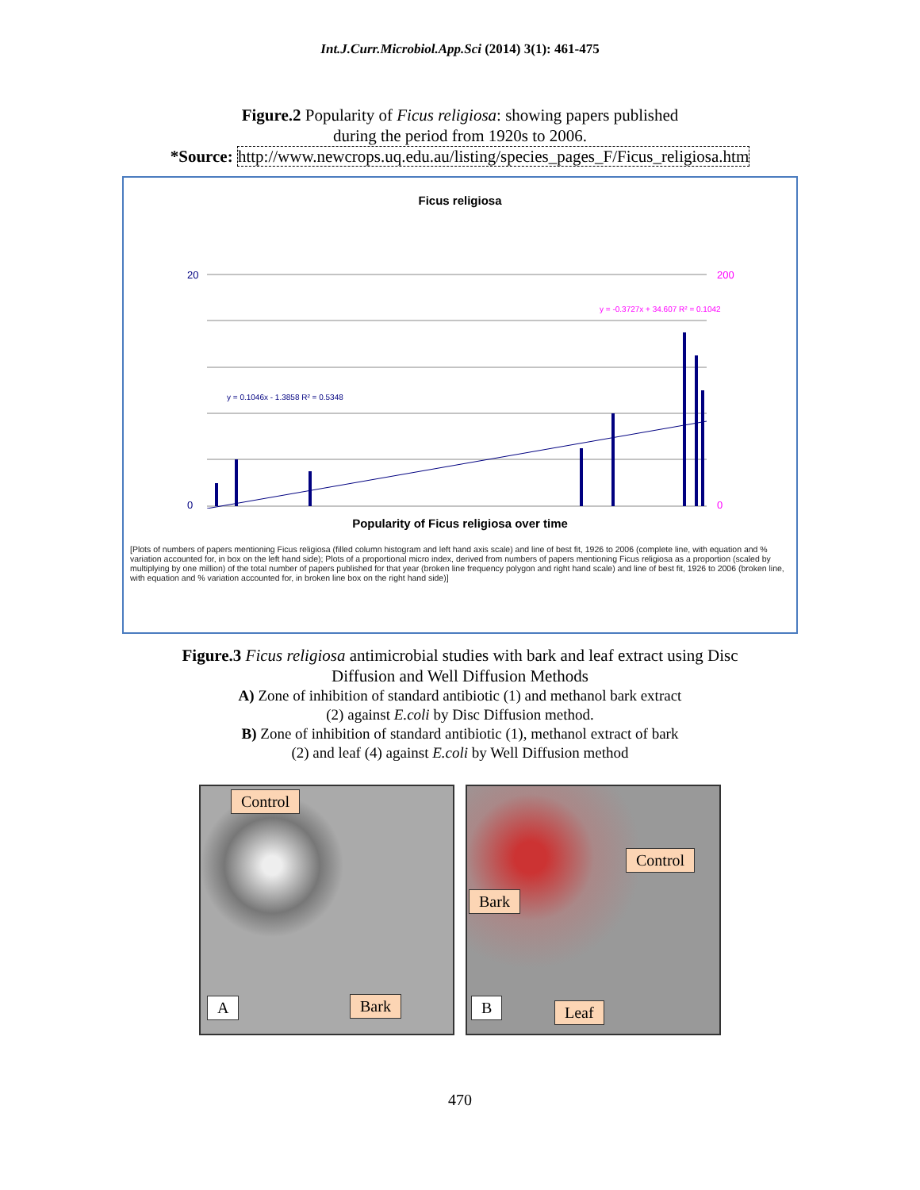Int.J.Curr.Microbiol.App.Sci (2014) 3(1): 461-475
Figure.2 Popularity of Ficus religiosa: showing papers published
during the period from 1920s to 2006.
*Source: http://www.newcrops.uq.edu.au/listing/species_pages_F/Ficus_religiosa.htm
Ficus religiosa
20
0
200
0
y = 0.1046x - 1.3858 R² = 0.5348
y = -0.3727x + 34.607 R² = 0.1042
Popularity of Ficus religiosa over time
[Plots of numbers of papers mentioning Ficus religiosa (filled column histogram and left hand axis scale) and line of best fit, 1926 to 2006 (complete line, with equation and % variation accounted for, in box on the left hand side); Plots of a proportional micro index, derived from numbers of papers mentioning Ficus religiosa as a proportion (scaled by multiplying by one million) of the total number of papers published for that year (broken line frequency polygon and right hand scale) and line of best fit, 1926 to 2006 (broken line, with equation and % variation accounted for, in broken line box on the right hand side)]
Figure.3 Ficus religiosa antimicrobial studies with bark and leaf extract using Disc
Diffusion and Well Diffusion Methods
A) Zone of inhibition of standard antibiotic (1) and methanol bark extract
(2) against E.coli by Disc Diffusion method.
B) Zone of inhibition of standard antibiotic (1), methanol extract of bark
(2) and leaf (4) against E.coli by Well Diffusion method
Control
Bark
A
Control
Bark
Leaf
B
470